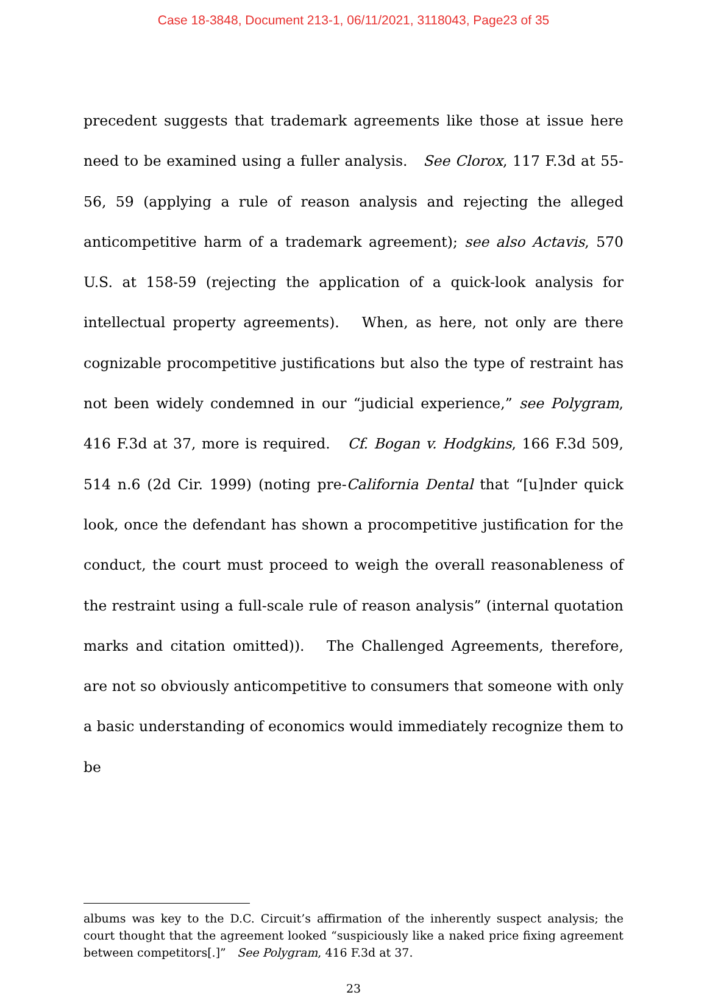Case 18-3848, Document 213-1, 06/11/2021, 3118043, Page23 of 35
precedent suggests that trademark agreements like those at issue here need to be examined using a fuller analysis. See Clorox, 117 F.3d at 55-56, 59 (applying a rule of reason analysis and rejecting the alleged anticompetitive harm of a trademark agreement); see also Actavis, 570 U.S. at 158-59 (rejecting the application of a quick-look analysis for intellectual property agreements). When, as here, not only are there cognizable procompetitive justifications but also the type of restraint has not been widely condemned in our “judicial experience,” see Polygram, 416 F.3d at 37, more is required. Cf. Bogan v. Hodgkins, 166 F.3d 509, 514 n.6 (2d Cir. 1999) (noting pre-California Dental that “[u]nder quick look, once the defendant has shown a procompetitive justification for the conduct, the court must proceed to weigh the overall reasonableness of the restraint using a full-scale rule of reason analysis” (internal quotation marks and citation omitted)). The Challenged Agreements, therefore, are not so obviously anticompetitive to consumers that someone with only a basic understanding of economics would immediately recognize them to be
albums was key to the D.C. Circuit’s affirmation of the inherently suspect analysis; the court thought that the agreement looked “suspiciously like a naked price fixing agreement between competitors[.]” See Polygram, 416 F.3d at 37.
23